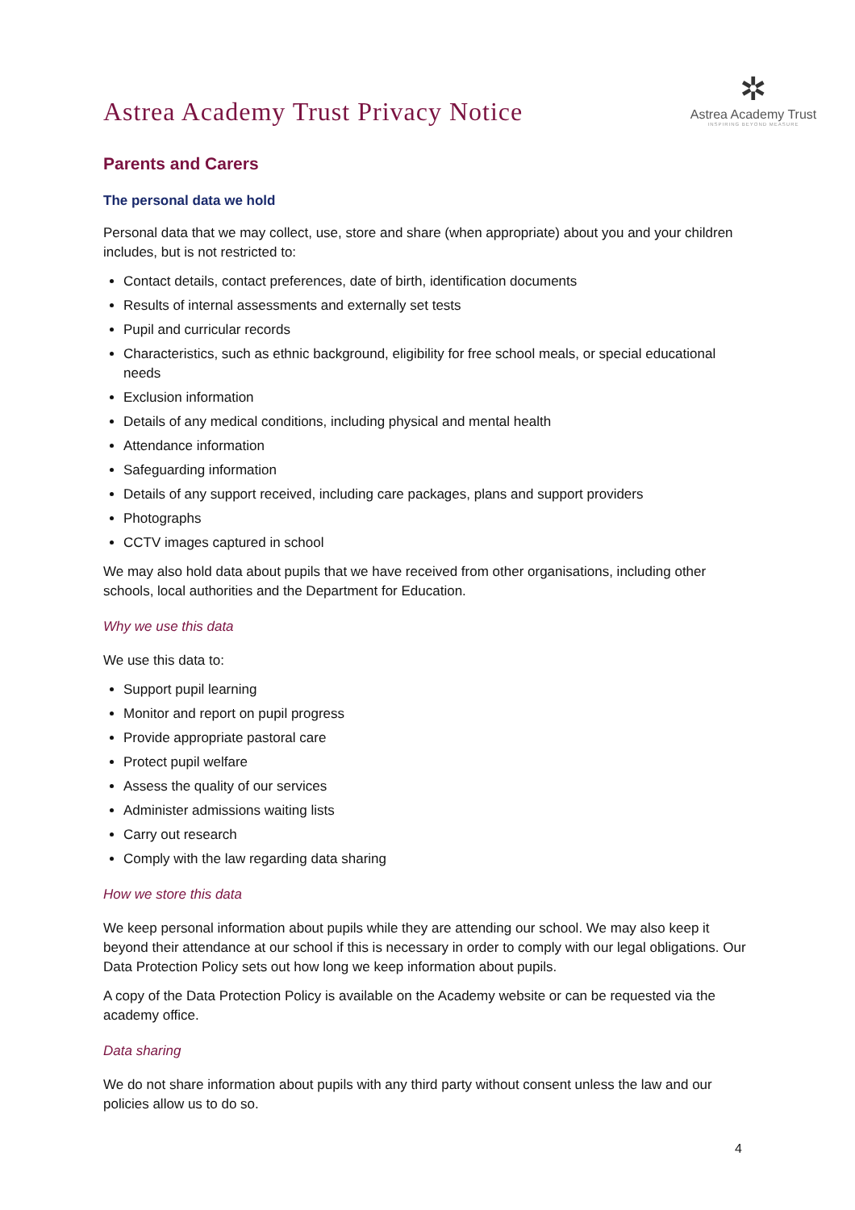Astrea Academy Trust Privacy Notice
✲
Astrea Academy Trust
INSPIRING BEYOND MEASURE
Parents and Carers
The personal data we hold
Personal data that we may collect, use, store and share (when appropriate) about you and your children includes, but is not restricted to:
Contact details, contact preferences, date of birth, identification documents
Results of internal assessments and externally set tests
Pupil and curricular records
Characteristics, such as ethnic background, eligibility for free school meals, or special educational needs
Exclusion information
Details of any medical conditions, including physical and mental health
Attendance information
Safeguarding information
Details of any support received, including care packages, plans and support providers
Photographs
CCTV images captured in school
We may also hold data about pupils that we have received from other organisations, including other schools, local authorities and the Department for Education.
Why we use this data
We use this data to:
Support pupil learning
Monitor and report on pupil progress
Provide appropriate pastoral care
Protect pupil welfare
Assess the quality of our services
Administer admissions waiting lists
Carry out research
Comply with the law regarding data sharing
How we store this data
We keep personal information about pupils while they are attending our school. We may also keep it beyond their attendance at our school if this is necessary in order to comply with our legal obligations. Our Data Protection Policy sets out how long we keep information about pupils.
A copy of the Data Protection Policy is available on the Academy website or can be requested via the academy office.
Data sharing
We do not share information about pupils with any third party without consent unless the law and our policies allow us to do so.
4